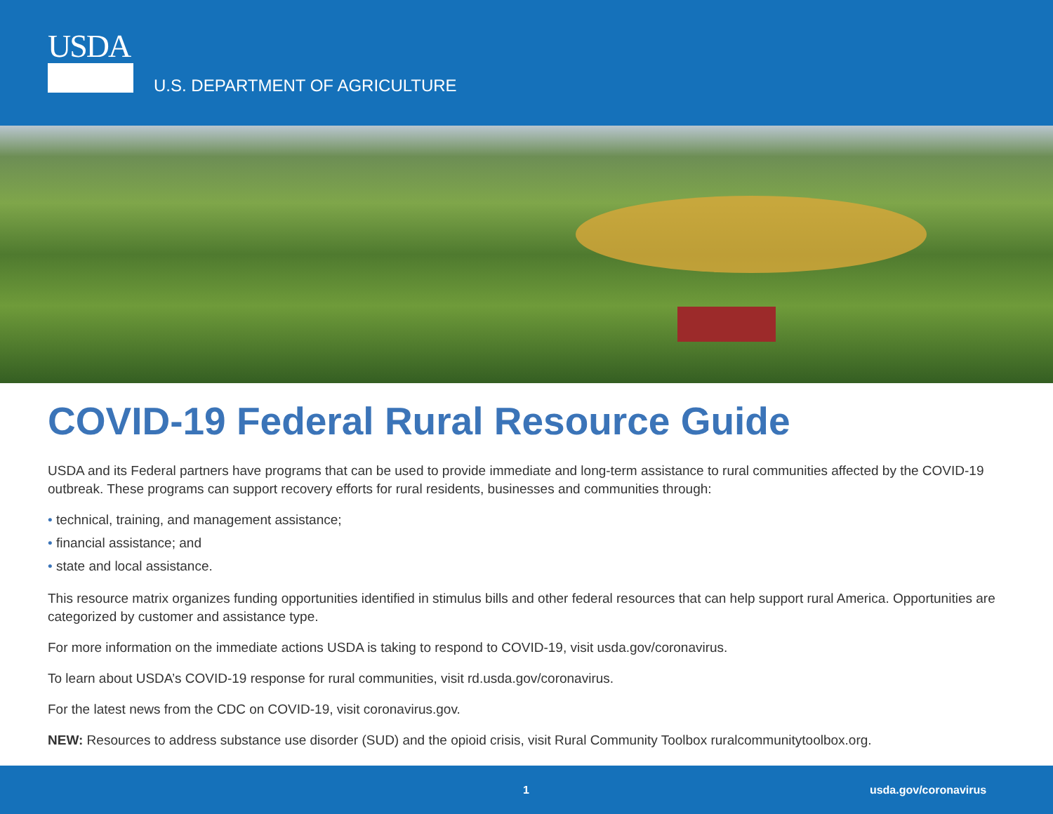USDA
U.S. DEPARTMENT OF AGRICULTURE
COVID-19 Federal Rural Resource Guide
USDA and its Federal partners have programs that can be used to provide immediate and long-term assistance to rural communities affected by the COVID-19 outbreak. These programs can support recovery efforts for rural residents, businesses and communities through:
• technical, training, and management assistance;
• financial assistance; and
• state and local assistance.
This resource matrix organizes funding opportunities identified in stimulus bills and other federal resources that can help support rural America. Opportunities are categorized by customer and assistance type.
For more information on the immediate actions USDA is taking to respond to COVID-19, visit usda.gov/coronavirus.
To learn about USDA’s COVID-19 response for rural communities, visit rd.usda.gov/coronavirus.
For the latest news from the CDC on COVID-19, visit coronavirus.gov.
NEW: Resources to address substance use disorder (SUD) and the opioid crisis, visit Rural Community Toolbox ruralcommunitytoolbox.org.
1 usda.gov/coronavirus